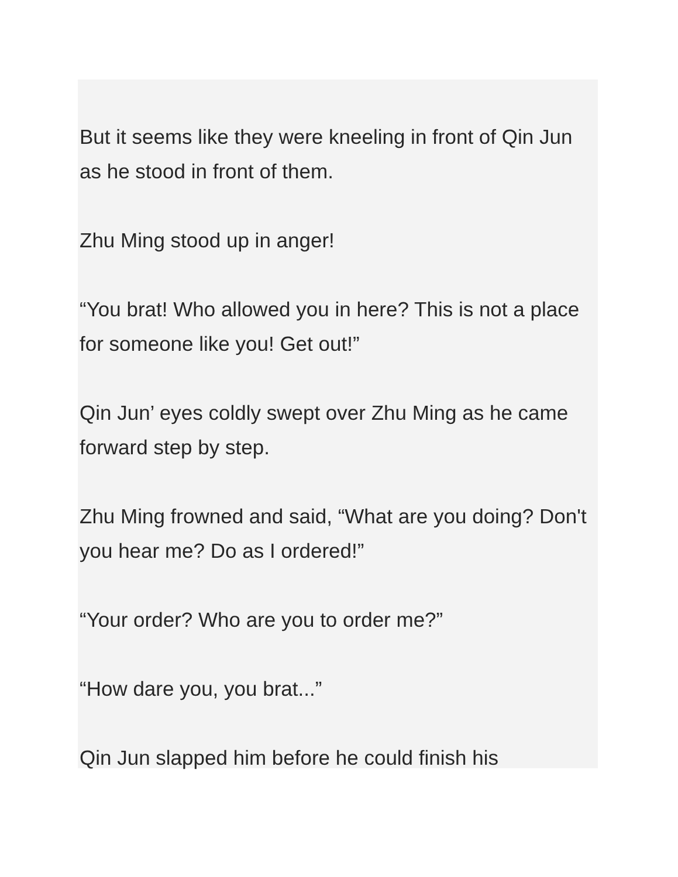But it seems like they were kneeling in front of Qin Jun as he stood in front of them.
Zhu Ming stood up in anger!
“You brat! Who allowed you in here? This is not a place for someone like you! Get out!”
Qin Jun’ eyes coldly swept over Zhu Ming as he came forward step by step.
Zhu Ming frowned and said, “What are you doing? Don't you hear me? Do as I ordered!”
“Your order? Who are you to order me?”
“How dare you, you brat...”
Qin Jun slapped him before he could finish his